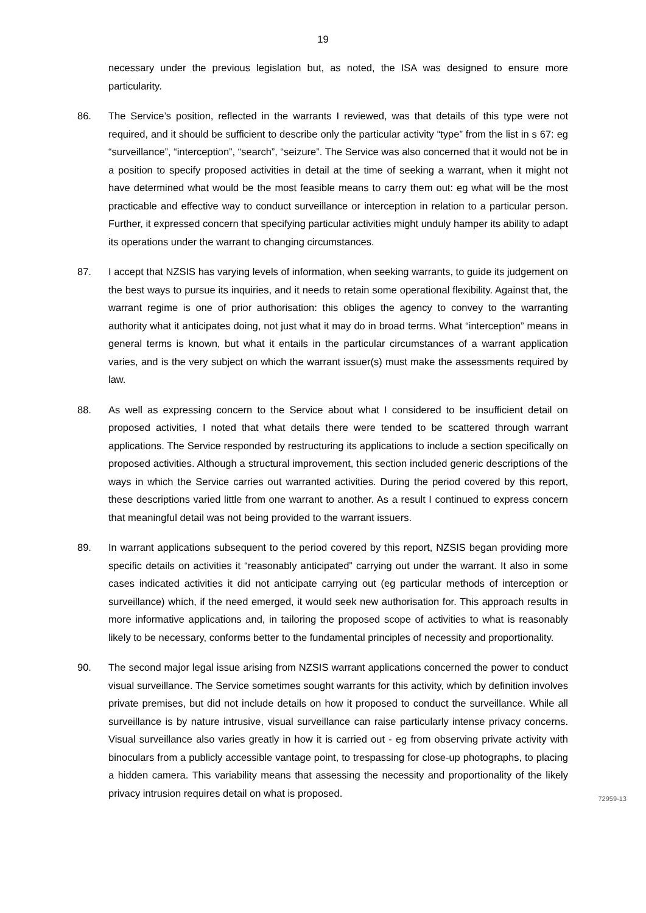19
necessary under the previous legislation but, as noted, the ISA was designed to ensure more particularity.
86. The Service’s position, reflected in the warrants I reviewed, was that details of this type were not required, and it should be sufficient to describe only the particular activity “type” from the list in s 67: eg “surveillance”, “interception”, “search”, “seizure”. The Service was also concerned that it would not be in a position to specify proposed activities in detail at the time of seeking a warrant, when it might not have determined what would be the most feasible means to carry them out: eg what will be the most practicable and effective way to conduct surveillance or interception in relation to a particular person. Further, it expressed concern that specifying particular activities might unduly hamper its ability to adapt its operations under the warrant to changing circumstances.
87. I accept that NZSIS has varying levels of information, when seeking warrants, to guide its judgement on the best ways to pursue its inquiries, and it needs to retain some operational flexibility. Against that, the warrant regime is one of prior authorisation: this obliges the agency to convey to the warranting authority what it anticipates doing, not just what it may do in broad terms. What “interception” means in general terms is known, but what it entails in the particular circumstances of a warrant application varies, and is the very subject on which the warrant issuer(s) must make the assessments required by law.
88. As well as expressing concern to the Service about what I considered to be insufficient detail on proposed activities, I noted that what details there were tended to be scattered through warrant applications. The Service responded by restructuring its applications to include a section specifically on proposed activities. Although a structural improvement, this section included generic descriptions of the ways in which the Service carries out warranted activities. During the period covered by this report, these descriptions varied little from one warrant to another. As a result I continued to express concern that meaningful detail was not being provided to the warrant issuers.
89. In warrant applications subsequent to the period covered by this report, NZSIS began providing more specific details on activities it “reasonably anticipated” carrying out under the warrant. It also in some cases indicated activities it did not anticipate carrying out (eg particular methods of interception or surveillance) which, if the need emerged, it would seek new authorisation for. This approach results in more informative applications and, in tailoring the proposed scope of activities to what is reasonably likely to be necessary, conforms better to the fundamental principles of necessity and proportionality.
90. The second major legal issue arising from NZSIS warrant applications concerned the power to conduct visual surveillance. The Service sometimes sought warrants for this activity, which by definition involves private premises, but did not include details on how it proposed to conduct the surveillance. While all surveillance is by nature intrusive, visual surveillance can raise particularly intense privacy concerns. Visual surveillance also varies greatly in how it is carried out - eg from observing private activity with binoculars from a publicly accessible vantage point, to trespassing for close-up photographs, to placing a hidden camera. This variability means that assessing the necessity and proportionality of the likely privacy intrusion requires detail on what is proposed.
72959-13